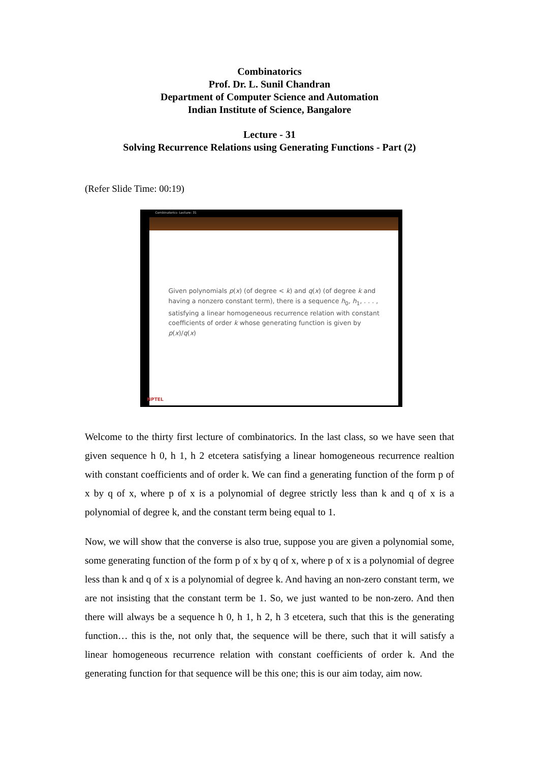Combinatorics
Prof. Dr. L. Sunil Chandran
Department of Computer Science and Automation
Indian Institute of Science, Bangalore
Lecture - 31
Solving Recurrence Relations using Generating Functions - Part (2)
(Refer Slide Time: 00:19)
Combinatorics- Lecture: 31
Given polynomials p(x) (of degree < k) and q(x) (of degree k and having a nonzero constant term), there is a sequence h<sub>0</sub>, h<sub>1</sub>, . . . , satisfying a linear homogeneous recurrence relation with constant coefficients of order k whose generating function is given by p(x)/q(x)
NPTEL
Welcome to the thirty first lecture of combinatorics. In the last class, so we have seen that given sequence h 0, h 1, h 2 etcetera satisfying a linear homogeneous recurrence realtion with constant coefficients and of order k. We can find a generating function of the form p of x by q of x, where p of x is a polynomial of degree strictly less than k and q of x is a polynomial of degree k, and the constant term being equal to 1.
Now, we will show that the converse is also true, suppose you are given a polynomial some, some generating function of the form p of x by q of x, where p of x is a polynomial of degree less than k and q of x is a polynomial of degree k. And having an non-zero constant term, we are not insisting that the constant term be 1. So, we just wanted to be non-zero. And then there will always be a sequence h 0, h 1, h 2, h 3 etcetera, such that this is the generating function… this is the, not only that, the sequence will be there, such that it will satisfy a linear homogeneous recurrence relation with constant coefficients of order k. And the generating function for that sequence will be this one; this is our aim today, aim now.